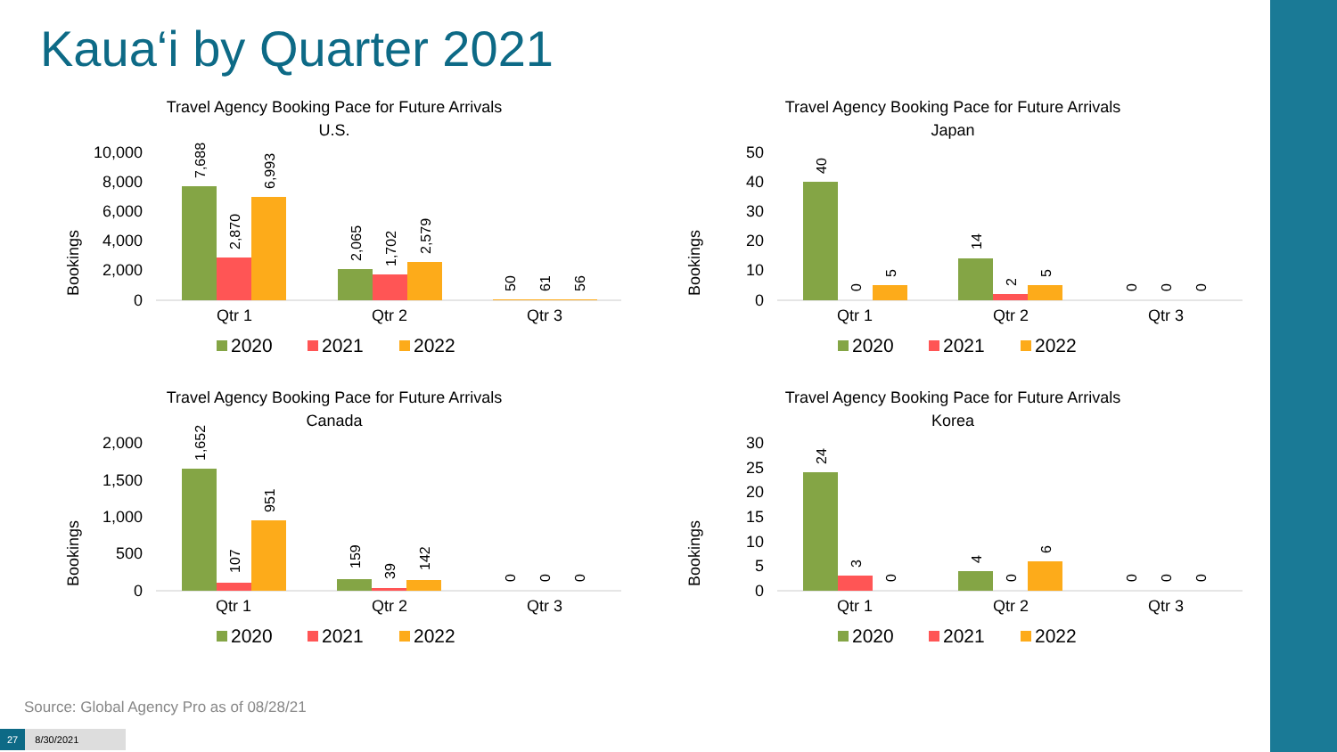Kaua‘i by Quarter 2021
Travel Agency Booking Pace for Future Arrivals
U.S.
Bookings
10,000
8,000
6,000
4,000
2,000
0
7,688
2,870
6,993
2,065
1,702
2,579
50
61
56
Qtr 1
Qtr 2
Qtr 3
2020
2021
2022
Travel Agency Booking Pace for Future Arrivals
Japan
Bookings
50
40
30
20
10
0
40
0
5
14
2
5
0
0
0
Qtr 1
Qtr 2
Qtr 3
2020
2021
2022
Travel Agency Booking Pace for Future Arrivals
Canada
Bookings
2,000
1,500
1,000
500
0
1,652
107
951
159
39
142
0
0
0
Qtr 1
Qtr 2
Qtr 3
2020
2021
2022
Travel Agency Booking Pace for Future Arrivals
Korea
Bookings
30
25
20
15
10
5
0
24
3
0
4
0
6
0
0
0
Qtr 1
Qtr 2
Qtr 3
2020
2021
2022
Source: Global Agency Pro as of 08/28/21
27 8/30/2021